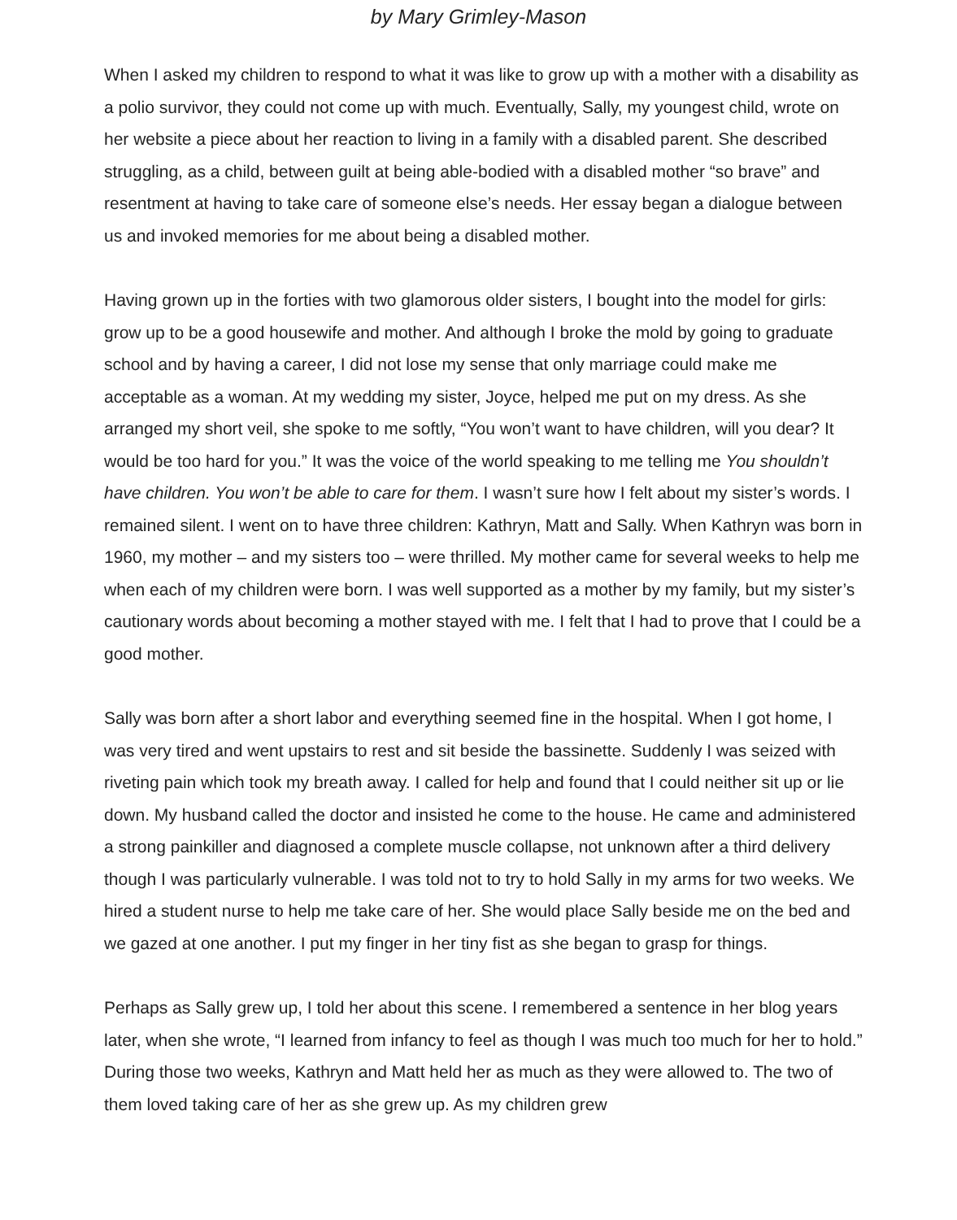by Mary Grimley-Mason
When I asked my children to respond to what it was like to grow up with a mother with a disability as a polio survivor, they could not come up with much. Eventually, Sally, my youngest child, wrote on her website a piece about her reaction to living in a family with a disabled parent. She described struggling, as a child, between guilt at being able-bodied with a disabled mother “so brave” and resentment at having to take care of someone else’s needs. Her essay began a dialogue between us and invoked memories for me about being a disabled mother.
Having grown up in the forties with two glamorous older sisters, I bought into the model for girls: grow up to be a good housewife and mother. And although I broke the mold by going to graduate school and by having a career, I did not lose my sense that only marriage could make me acceptable as a woman. At my wedding my sister, Joyce, helped me put on my dress. As she arranged my short veil, she spoke to me softly, “You won’t want to have children, will you dear? It would be too hard for you.” It was the voice of the world speaking to me telling me You shouldn’t have children. You won’t be able to care for them. I wasn’t sure how I felt about my sister’s words. I remained silent. I went on to have three children: Kathryn, Matt and Sally. When Kathryn was born in 1960, my mother – and my sisters too – were thrilled. My mother came for several weeks to help me when each of my children were born. I was well supported as a mother by my family, but my sister’s cautionary words about becoming a mother stayed with me. I felt that I had to prove that I could be a good mother.
Sally was born after a short labor and everything seemed fine in the hospital. When I got home, I was very tired and went upstairs to rest and sit beside the bassinette. Suddenly I was seized with riveting pain which took my breath away. I called for help and found that I could neither sit up or lie down. My husband called the doctor and insisted he come to the house. He came and administered a strong painkiller and diagnosed a complete muscle collapse, not unknown after a third delivery though I was particularly vulnerable. I was told not to try to hold Sally in my arms for two weeks. We hired a student nurse to help me take care of her. She would place Sally beside me on the bed and we gazed at one another. I put my finger in her tiny fist as she began to grasp for things.
Perhaps as Sally grew up, I told her about this scene. I remembered a sentence in her blog years later, when she wrote, “I learned from infancy to feel as though I was much too much for her to hold.” During those two weeks, Kathryn and Matt held her as much as they were allowed to. The two of them loved taking care of her as she grew up. As my children grew